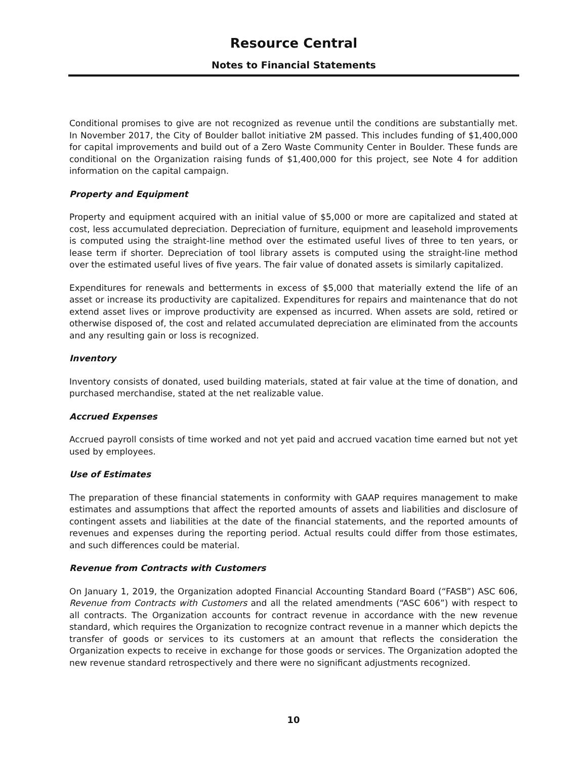Resource Central
Notes to Financial Statements
Conditional promises to give are not recognized as revenue until the conditions are substantially met. In November 2017, the City of Boulder ballot initiative 2M passed. This includes funding of $1,400,000 for capital improvements and build out of a Zero Waste Community Center in Boulder. These funds are conditional on the Organization raising funds of $1,400,000 for this project, see Note 4 for addition information on the capital campaign.
Property and Equipment
Property and equipment acquired with an initial value of $5,000 or more are capitalized and stated at cost, less accumulated depreciation. Depreciation of furniture, equipment and leasehold improvements is computed using the straight-line method over the estimated useful lives of three to ten years, or lease term if shorter. Depreciation of tool library assets is computed using the straight-line method over the estimated useful lives of five years. The fair value of donated assets is similarly capitalized.
Expenditures for renewals and betterments in excess of $5,000 that materially extend the life of an asset or increase its productivity are capitalized. Expenditures for repairs and maintenance that do not extend asset lives or improve productivity are expensed as incurred. When assets are sold, retired or otherwise disposed of, the cost and related accumulated depreciation are eliminated from the accounts and any resulting gain or loss is recognized.
Inventory
Inventory consists of donated, used building materials, stated at fair value at the time of donation, and purchased merchandise, stated at the net realizable value.
Accrued Expenses
Accrued payroll consists of time worked and not yet paid and accrued vacation time earned but not yet used by employees.
Use of Estimates
The preparation of these financial statements in conformity with GAAP requires management to make estimates and assumptions that affect the reported amounts of assets and liabilities and disclosure of contingent assets and liabilities at the date of the financial statements, and the reported amounts of revenues and expenses during the reporting period. Actual results could differ from those estimates, and such differences could be material.
Revenue from Contracts with Customers
On January 1, 2019, the Organization adopted Financial Accounting Standard Board (“FASB”) ASC 606, Revenue from Contracts with Customers and all the related amendments (“ASC 606”) with respect to all contracts. The Organization accounts for contract revenue in accordance with the new revenue standard, which requires the Organization to recognize contract revenue in a manner which depicts the transfer of goods or services to its customers at an amount that reflects the consideration the Organization expects to receive in exchange for those goods or services. The Organization adopted the new revenue standard retrospectively and there were no significant adjustments recognized.
10